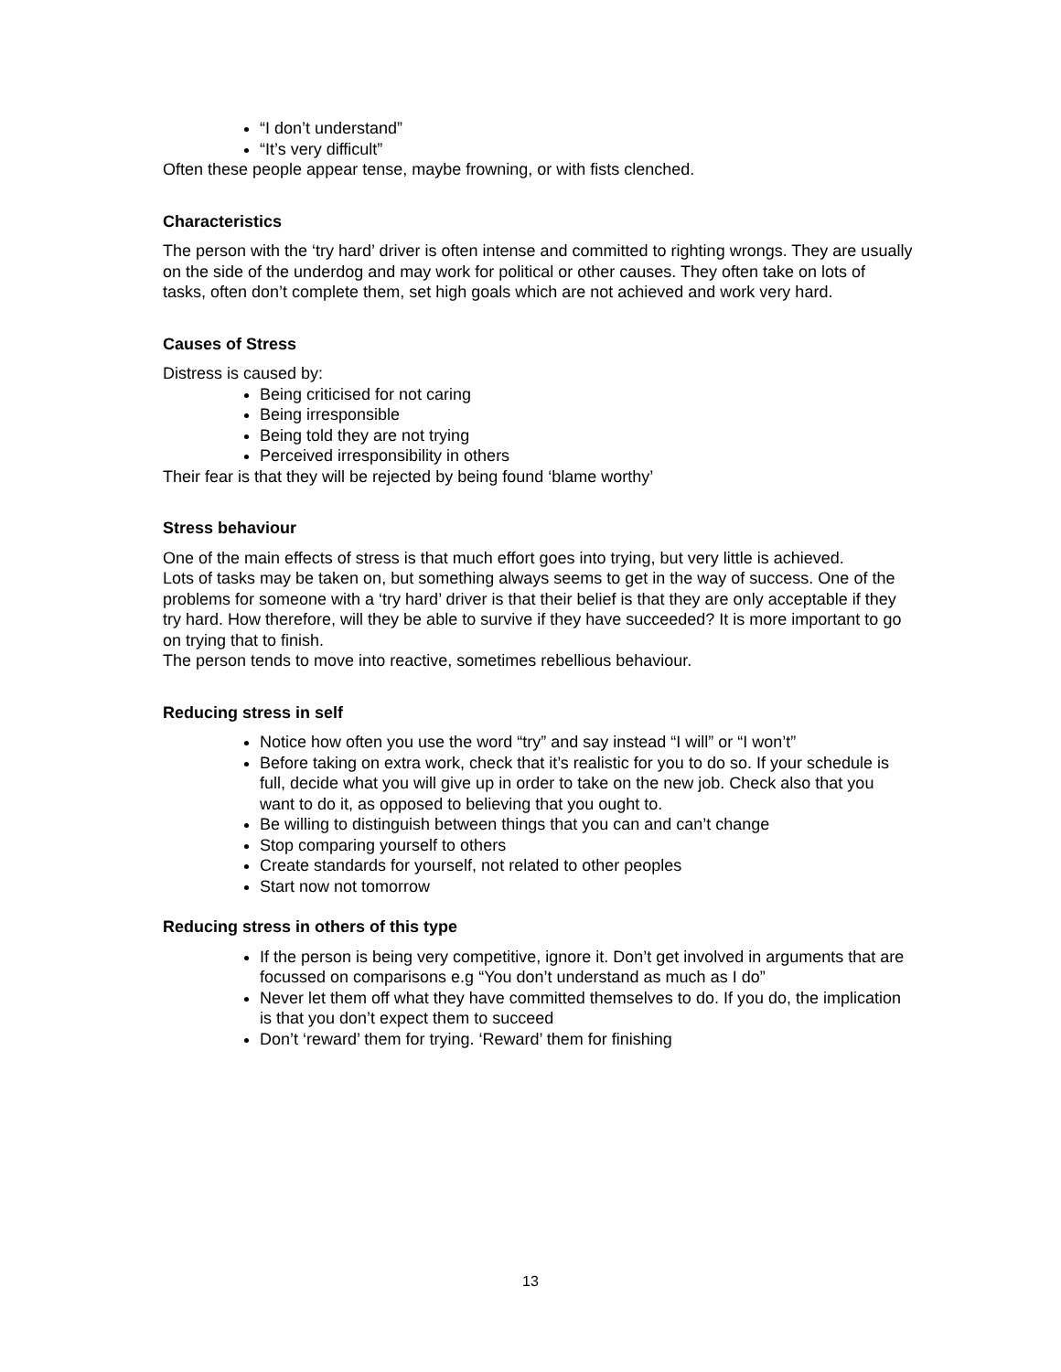“I don’t understand”
“It’s very difficult”
Often these people appear tense, maybe frowning, or with fists clenched.
Characteristics
The person with the ‘try hard’ driver is often intense and committed to righting wrongs. They are usually on the side of the underdog and may work for political or other causes. They often take on lots of tasks, often don’t complete them, set high goals which are not achieved and work very hard.
Causes of Stress
Distress is caused by:
Being criticised for not caring
Being irresponsible
Being told they are not trying
Perceived irresponsibility in others
Their fear is that they will be rejected by being found ‘blame worthy’
Stress behaviour
One of the main effects of stress is that much effort goes into trying, but very little is achieved.
Lots of tasks may be taken on, but something always seems to get in the way of success. One of the problems for someone with a ‘try hard’ driver is that their belief is that they are only acceptable if they try hard. How therefore, will they be able to survive if they have succeeded? It is more important to go on trying that to finish.
The person tends to move into reactive, sometimes rebellious behaviour.
Reducing stress in self
Notice how often you use the word “try” and say instead “I will” or “I won’t”
Before taking on extra work, check that it’s realistic for you to do so. If your schedule is full, decide what you will give up in order to take on the new job. Check also that you want to do it, as opposed to believing that you ought to.
Be willing to distinguish between things that you can and can’t change
Stop comparing yourself to others
Create standards for yourself, not related to other peoples
Start now not tomorrow
Reducing stress in others of this type
If the person is being very competitive, ignore it. Don’t get involved in arguments that are focussed on comparisons e.g “You don’t understand as much as I do”
Never let them off what they have committed themselves to do. If you do, the implication is that you don’t expect them to succeed
Don’t ‘reward’ them for trying. ‘Reward’ them for finishing
13